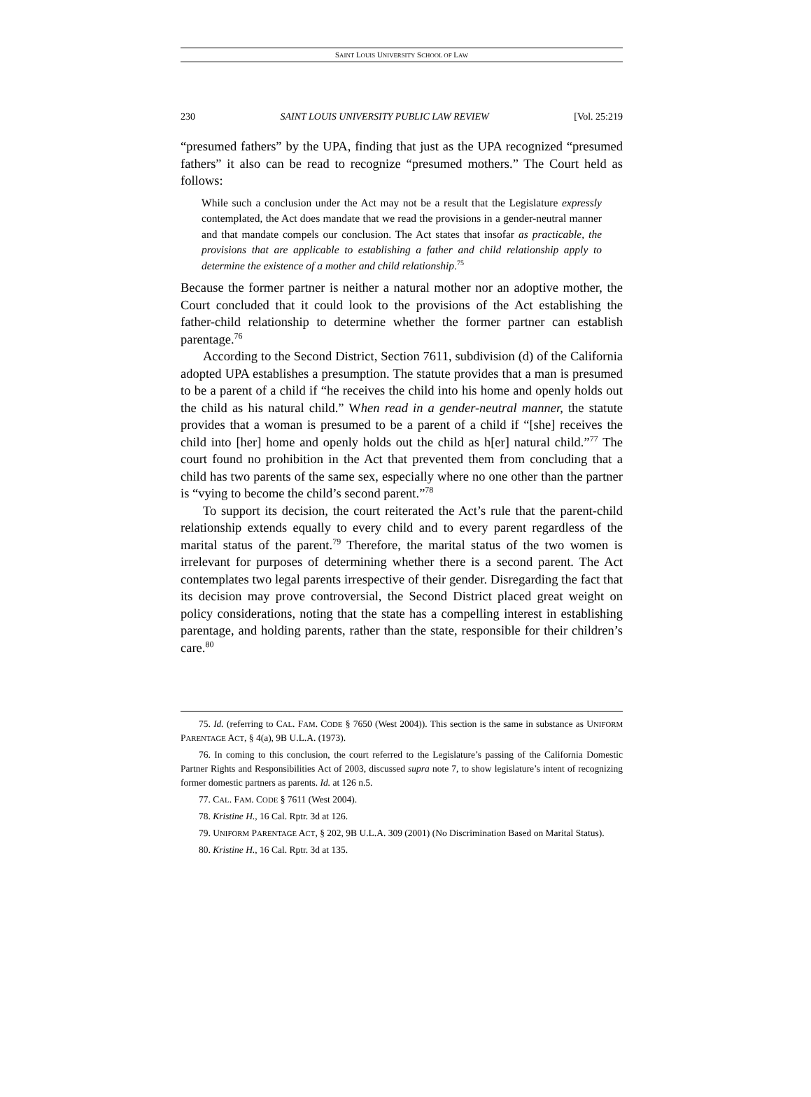SAINT LOUIS UNIVERSITY SCHOOL OF LAW
230 SAINT LOUIS UNIVERSITY PUBLIC LAW REVIEW [Vol. 25:219
“presumed fathers” by the UPA, finding that just as the UPA recognized “presumed fathers” it also can be read to recognize “presumed mothers.” The Court held as follows:
While such a conclusion under the Act may not be a result that the Legislature expressly contemplated, the Act does mandate that we read the provisions in a gender-neutral manner and that mandate compels our conclusion. The Act states that insofar as practicable, the provisions that are applicable to establishing a father and child relationship apply to determine the existence of a mother and child relationship.<sup>75</sup>
Because the former partner is neither a natural mother nor an adoptive mother, the Court concluded that it could look to the provisions of the Act establishing the father-child relationship to determine whether the former partner can establish parentage.<sup>76</sup>
According to the Second District, Section 7611, subdivision (d) of the California adopted UPA establishes a presumption. The statute provides that a man is presumed to be a parent of a child if “he receives the child into his home and openly holds out the child as his natural child.” When read in a gender-neutral manner, the statute provides that a woman is presumed to be a parent of a child if “[she] receives the child into [her] home and openly holds out the child as h[er] natural child.”<sup>77</sup> The court found no prohibition in the Act that prevented them from concluding that a child has two parents of the same sex, especially where no one other than the partner is “vying to become the child’s second parent.”<sup>78</sup>
To support its decision, the court reiterated the Act’s rule that the parent-child relationship extends equally to every child and to every parent regardless of the marital status of the parent.<sup>79</sup> Therefore, the marital status of the two women is irrelevant for purposes of determining whether there is a second parent. The Act contemplates two legal parents irrespective of their gender. Disregarding the fact that its decision may prove controversial, the Second District placed great weight on policy considerations, noting that the state has a compelling interest in establishing parentage, and holding parents, rather than the state, responsible for their children’s care.<sup>80</sup>
75. Id. (referring to CAL. FAM. CODE § 7650 (West 2004)). This section is the same in substance as UNIFORM PARENTAGE ACT, § 4(a), 9B U.L.A. (1973).
76. In coming to this conclusion, the court referred to the Legislature’s passing of the California Domestic Partner Rights and Responsibilities Act of 2003, discussed supra note 7, to show legislature’s intent of recognizing former domestic partners as parents. Id. at 126 n.5.
77. CAL. FAM. CODE § 7611 (West 2004).
78. Kristine H., 16 Cal. Rptr. 3d at 126.
79. UNIFORM PARENTAGE ACT, § 202, 9B U.L.A. 309 (2001) (No Discrimination Based on Marital Status).
80. Kristine H., 16 Cal. Rptr. 3d at 135.